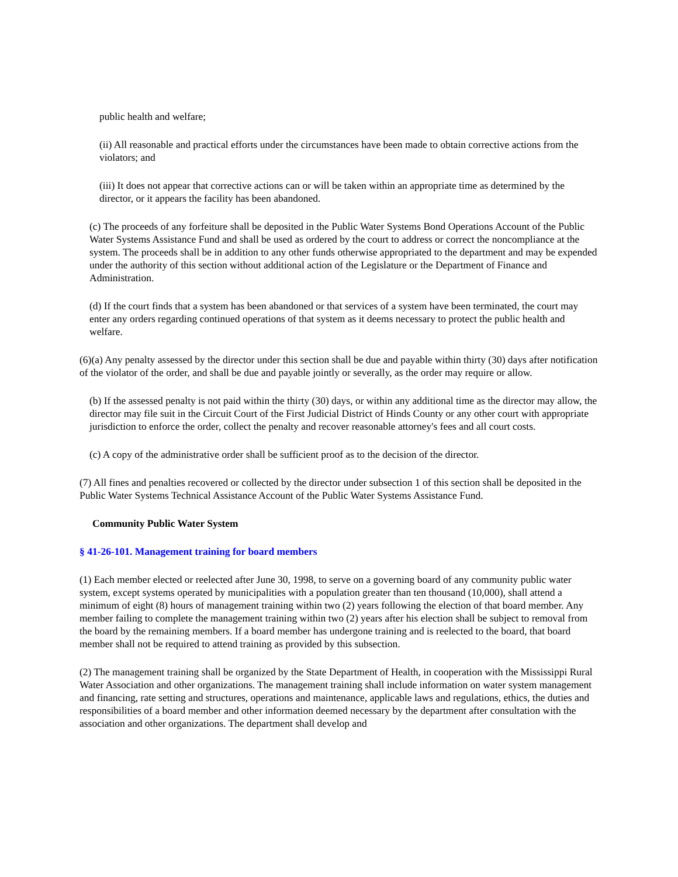public health and welfare;
(ii) All reasonable and practical efforts under the circumstances have been made to obtain corrective actions from the violators; and
(iii) It does not appear that corrective actions can or will be taken within an appropriate time as determined by the director, or it appears the facility has been abandoned.
(c) The proceeds of any forfeiture shall be deposited in the Public Water Systems Bond Operations Account of the Public Water Systems Assistance Fund and shall be used as ordered by the court to address or correct the noncompliance at the system. The proceeds shall be in addition to any other funds otherwise appropriated to the department and may be expended under the authority of this section without additional action of the Legislature or the Department of Finance and Administration.
(d) If the court finds that a system has been abandoned or that services of a system have been terminated, the court may enter any orders regarding continued operations of that system as it deems necessary to protect the public health and welfare.
(6)(a) Any penalty assessed by the director under this section shall be due and payable within thirty (30) days after notification of the violator of the order, and shall be due and payable jointly or severally, as the order may require or allow.
(b) If the assessed penalty is not paid within the thirty (30) days, or within any additional time as the director may allow, the director may file suit in the Circuit Court of the First Judicial District of Hinds County or any other court with appropriate jurisdiction to enforce the order, collect the penalty and recover reasonable attorney's fees and all court costs.
(c) A copy of the administrative order shall be sufficient proof as to the decision of the director.
(7) All fines and penalties recovered or collected by the director under subsection 1 of this section shall be deposited in the Public Water Systems Technical Assistance Account of the Public Water Systems Assistance Fund.
Community Public Water System
§ 41-26-101. Management training for board members
(1) Each member elected or reelected after June 30, 1998, to serve on a governing board of any community public water system, except systems operated by municipalities with a population greater than ten thousand (10,000), shall attend a minimum of eight (8) hours of management training within two (2) years following the election of that board member. Any member failing to complete the management training within two (2) years after his election shall be subject to removal from the board by the remaining members. If a board member has undergone training and is reelected to the board, that board member shall not be required to attend training as provided by this subsection.
(2) The management training shall be organized by the State Department of Health, in cooperation with the Mississippi Rural Water Association and other organizations. The management training shall include information on water system management and financing, rate setting and structures, operations and maintenance, applicable laws and regulations, ethics, the duties and responsibilities of a board member and other information deemed necessary by the department after consultation with the association and other organizations. The department shall develop and